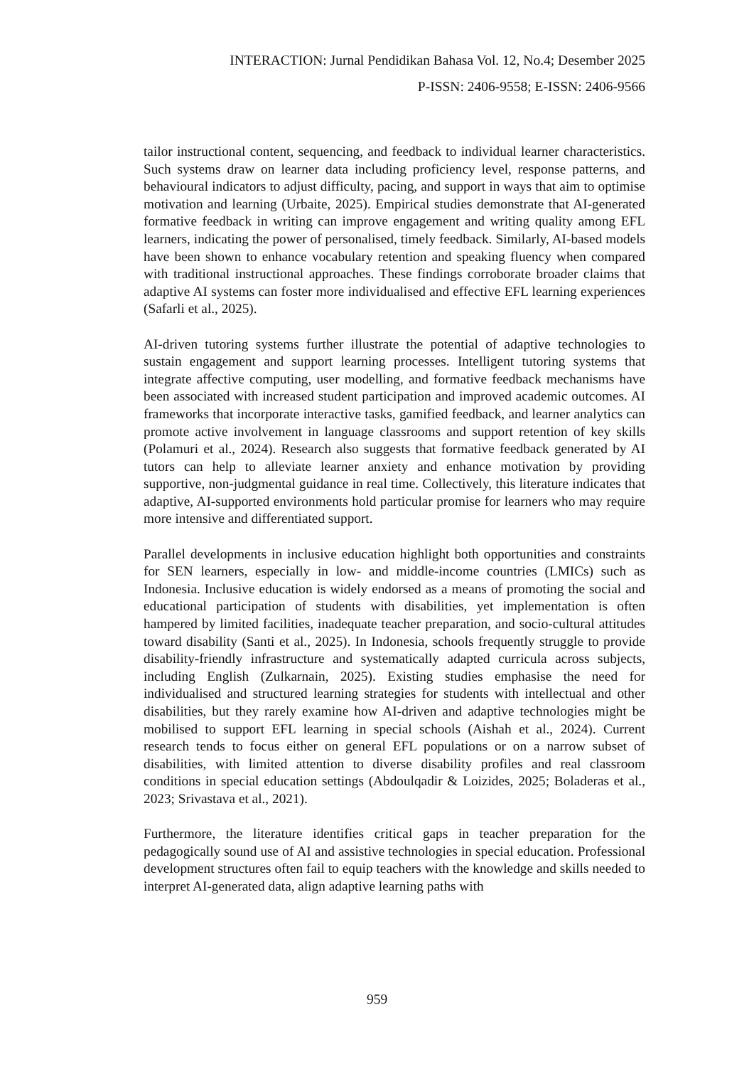INTERACTION: Jurnal Pendidikan Bahasa Vol. 12, No.4; Desember 2025
P-ISSN: 2406-9558; E-ISSN: 2406-9566
tailor instructional content, sequencing, and feedback to individual learner characteristics. Such systems draw on learner data including proficiency level, response patterns, and behavioural indicators to adjust difficulty, pacing, and support in ways that aim to optimise motivation and learning (Urbaite, 2025). Empirical studies demonstrate that AI-generated formative feedback in writing can improve engagement and writing quality among EFL learners, indicating the power of personalised, timely feedback. Similarly, AI-based models have been shown to enhance vocabulary retention and speaking fluency when compared with traditional instructional approaches. These findings corroborate broader claims that adaptive AI systems can foster more individualised and effective EFL learning experiences (Safarli et al., 2025).
AI-driven tutoring systems further illustrate the potential of adaptive technologies to sustain engagement and support learning processes. Intelligent tutoring systems that integrate affective computing, user modelling, and formative feedback mechanisms have been associated with increased student participation and improved academic outcomes. AI frameworks that incorporate interactive tasks, gamified feedback, and learner analytics can promote active involvement in language classrooms and support retention of key skills (Polamuri et al., 2024). Research also suggests that formative feedback generated by AI tutors can help to alleviate learner anxiety and enhance motivation by providing supportive, non-judgmental guidance in real time. Collectively, this literature indicates that adaptive, AI-supported environments hold particular promise for learners who may require more intensive and differentiated support.
Parallel developments in inclusive education highlight both opportunities and constraints for SEN learners, especially in low- and middle-income countries (LMICs) such as Indonesia. Inclusive education is widely endorsed as a means of promoting the social and educational participation of students with disabilities, yet implementation is often hampered by limited facilities, inadequate teacher preparation, and socio-cultural attitudes toward disability (Santi et al., 2025). In Indonesia, schools frequently struggle to provide disability-friendly infrastructure and systematically adapted curricula across subjects, including English (Zulkarnain, 2025). Existing studies emphasise the need for individualised and structured learning strategies for students with intellectual and other disabilities, but they rarely examine how AI-driven and adaptive technologies might be mobilised to support EFL learning in special schools (Aishah et al., 2024). Current research tends to focus either on general EFL populations or on a narrow subset of disabilities, with limited attention to diverse disability profiles and real classroom conditions in special education settings (Abdoulqadir & Loizides, 2025; Boladeras et al., 2023; Srivastava et al., 2021).
Furthermore, the literature identifies critical gaps in teacher preparation for the pedagogically sound use of AI and assistive technologies in special education. Professional development structures often fail to equip teachers with the knowledge and skills needed to interpret AI-generated data, align adaptive learning paths with
959